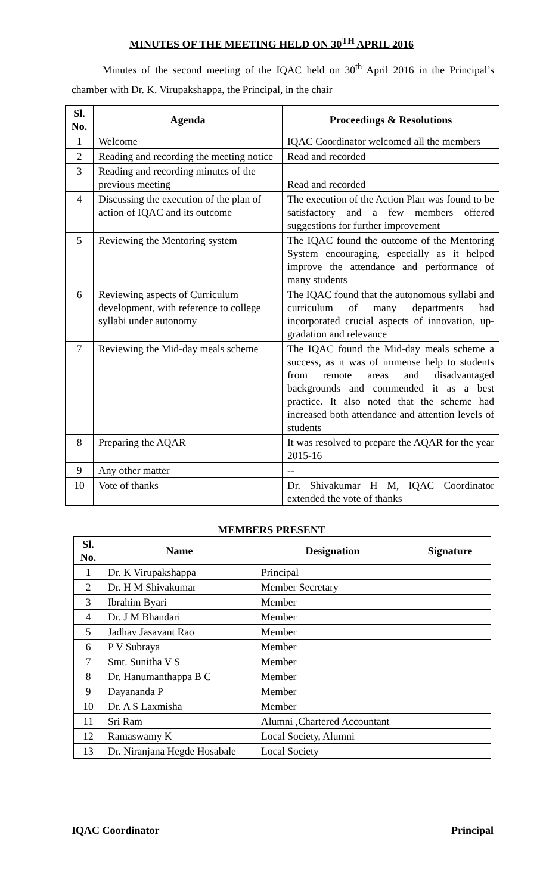MINUTES OF THE MEETING HELD ON 30<sup>TH</sup> APRIL 2016
Minutes of the second meeting of the IQAC held on 30<sup>th</sup> April 2016 in the Principal’s chamber with Dr. K. Virupakshappa, the Principal, in the chair
| Sl. No. | Agenda | Proceedings & Resolutions |
| --- | --- | --- |
| 1 | Welcome | IQAC Coordinator welcomed all the members |
| 2 | Reading and recording the meeting notice | Read and recorded |
| 3 | Reading and recording minutes of the previous meeting | Read and recorded |
| 4 | Discussing the execution of the plan of action of IQAC and its outcome | The execution of the Action Plan was found to be satisfactory and a few members offered suggestions for further improvement |
| 5 | Reviewing the Mentoring system | The IQAC found the outcome of the Mentoring System encouraging, especially as it helped improve the attendance and performance of many students |
| 6 | Reviewing aspects of Curriculum development, with reference to college syllabi under autonomy | The IQAC found that the autonomous syllabi and curriculum of many departments had incorporated crucial aspects of innovation, up-gradation and relevance |
| 7 | Reviewing the Mid-day meals scheme | The IQAC found the Mid-day meals scheme a success, as it was of immense help to students from remote areas and disadvantaged backgrounds and commended it as a best practice. It also noted that the scheme had increased both attendance and attention levels of students |
| 8 | Preparing the AQAR | It was resolved to prepare the AQAR for the year 2015-16 |
| 9 | Any other matter | -- |
| 10 | Vote of thanks | Dr. Shivakumar H M, IQAC Coordinator extended the vote of thanks |
MEMBERS PRESENT
| Sl. No. | Name | Designation | Signature |
| --- | --- | --- | --- |
| 1 | Dr. K Virupakshappa | Principal | |
| 2 | Dr. H M Shivakumar | Member Secretary | |
| 3 | Ibrahim Byari | Member | |
| 4 | Dr. J M Bhandari | Member | |
| 5 | Jadhav Jasavant Rao | Member | |
| 6 | P V Subraya | Member | |
| 7 | Smt. Sunitha V S | Member | |
| 8 | Dr. Hanumanthappa B C | Member | |
| 9 | Dayananda P | Member | |
| 10 | Dr. A S Laxmisha | Member | |
| 11 | Sri Ram | Alumni ,Chartered Accountant | |
| 12 | Ramaswamy K | Local Society, Alumni | |
| 13 | Dr. Niranjana Hegde Hosabale | Local Society | |
IQAC Coordinator Principal